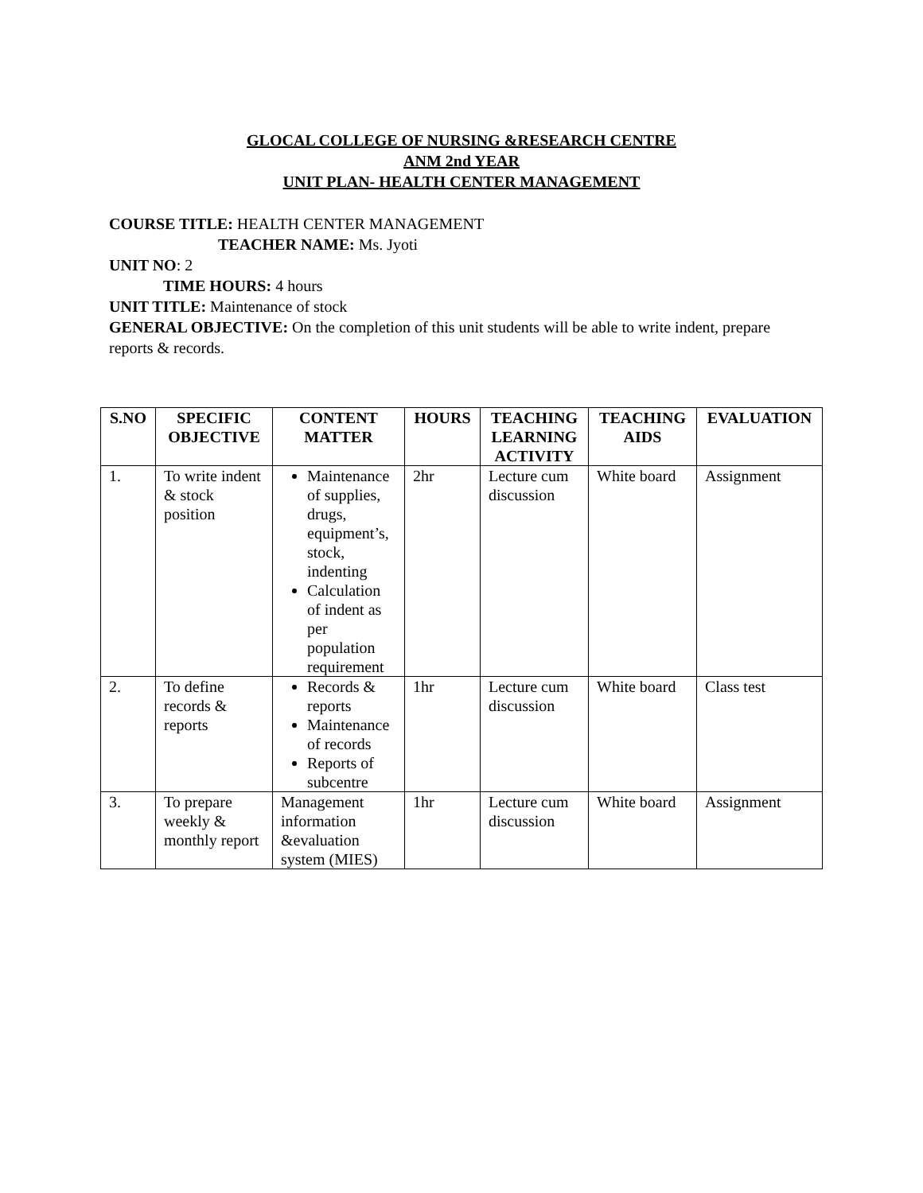GLOCAL COLLEGE OF NURSING &RESEARCH CENTRE
ANM 2nd YEAR
UNIT PLAN- HEALTH CENTER MANAGEMENT
COURSE TITLE: HEALTH CENTER MANAGEMENT
TEACHER NAME: Ms. Jyoti
UNIT NO: 2
TIME HOURS: 4 hours
UNIT TITLE: Maintenance of stock
GENERAL OBJECTIVE: On the completion of this unit students will be able to write indent, prepare reports & records.
| S.NO | SPECIFIC OBJECTIVE | CONTENT MATTER | HOURS | TEACHING LEARNING ACTIVITY | TEACHING AIDS | EVALUATION |
| --- | --- | --- | --- | --- | --- | --- |
| 1. | To write indent & stock position | Maintenance of supplies, drugs, equipment’s, stock, indenting Calculation of indent as per population requirement | 2hr | Lecture cum discussion | White board | Assignment |
| 2. | To define records & reports | Records & reports Maintenance of records Reports of subcentre | 1hr | Lecture cum discussion | White board | Class test |
| 3. | To prepare weekly & monthly report | Management information &evaluation system (MIES) | 1hr | Lecture cum discussion | White board | Assignment |